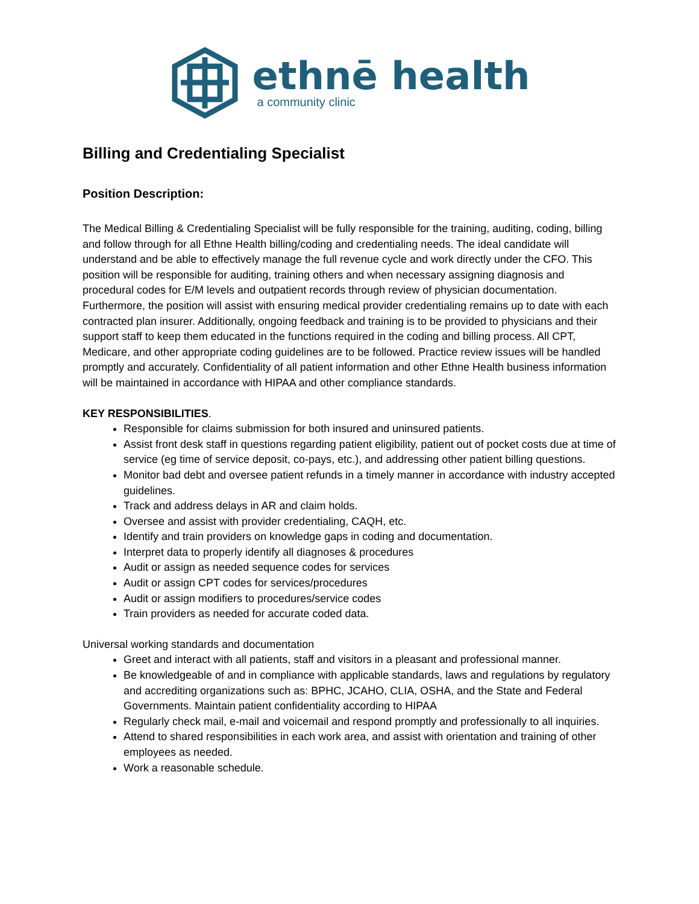ethnē health
a community clinic
Billing and Credentialing Specialist
Position Description:
The Medical Billing & Credentialing Specialist will be fully responsible for the training, auditing, coding, billing and follow through for all Ethne Health billing/coding and credentialing needs. The ideal candidate will understand and be able to effectively manage the full revenue cycle and work directly under the CFO. This position will be responsible for auditing, training others and when necessary assigning diagnosis and procedural codes for E/M levels and outpatient records through review of physician documentation. Furthermore, the position will assist with ensuring medical provider credentialing remains up to date with each contracted plan insurer. Additionally, ongoing feedback and training is to be provided to physicians and their support staff to keep them educated in the functions required in the coding and billing process. All CPT, Medicare, and other appropriate coding guidelines are to be followed. Practice review issues will be handled promptly and accurately. Confidentiality of all patient information and other Ethne Health business information will be maintained in accordance with HIPAA and other compliance standards.
KEY RESPONSIBILITIES.
Responsible for claims submission for both insured and uninsured patients.
Assist front desk staff in questions regarding patient eligibility, patient out of pocket costs due at time of service (eg time of service deposit, co-pays, etc.), and addressing other patient billing questions.
Monitor bad debt and oversee patient refunds in a timely manner in accordance with industry accepted guidelines.
Track and address delays in AR and claim holds.
Oversee and assist with provider credentialing, CAQH, etc.
Identify and train providers on knowledge gaps in coding and documentation.
Interpret data to properly identify all diagnoses & procedures
Audit or assign as needed sequence codes for services
Audit or assign CPT codes for services/procedures
Audit or assign modifiers to procedures/service codes
Train providers as needed for accurate coded data.
Universal working standards and documentation
Greet and interact with all patients, staff and visitors in a pleasant and professional manner.
Be knowledgeable of and in compliance with applicable standards, laws and regulations by regulatory and accrediting organizations such as: BPHC, JCAHO, CLIA, OSHA, and the State and Federal Governments. Maintain patient confidentiality according to HIPAA
Regularly check mail, e-mail and voicemail and respond promptly and professionally to all inquiries.
Attend to shared responsibilities in each work area, and assist with orientation and training of other employees as needed.
Work a reasonable schedule.